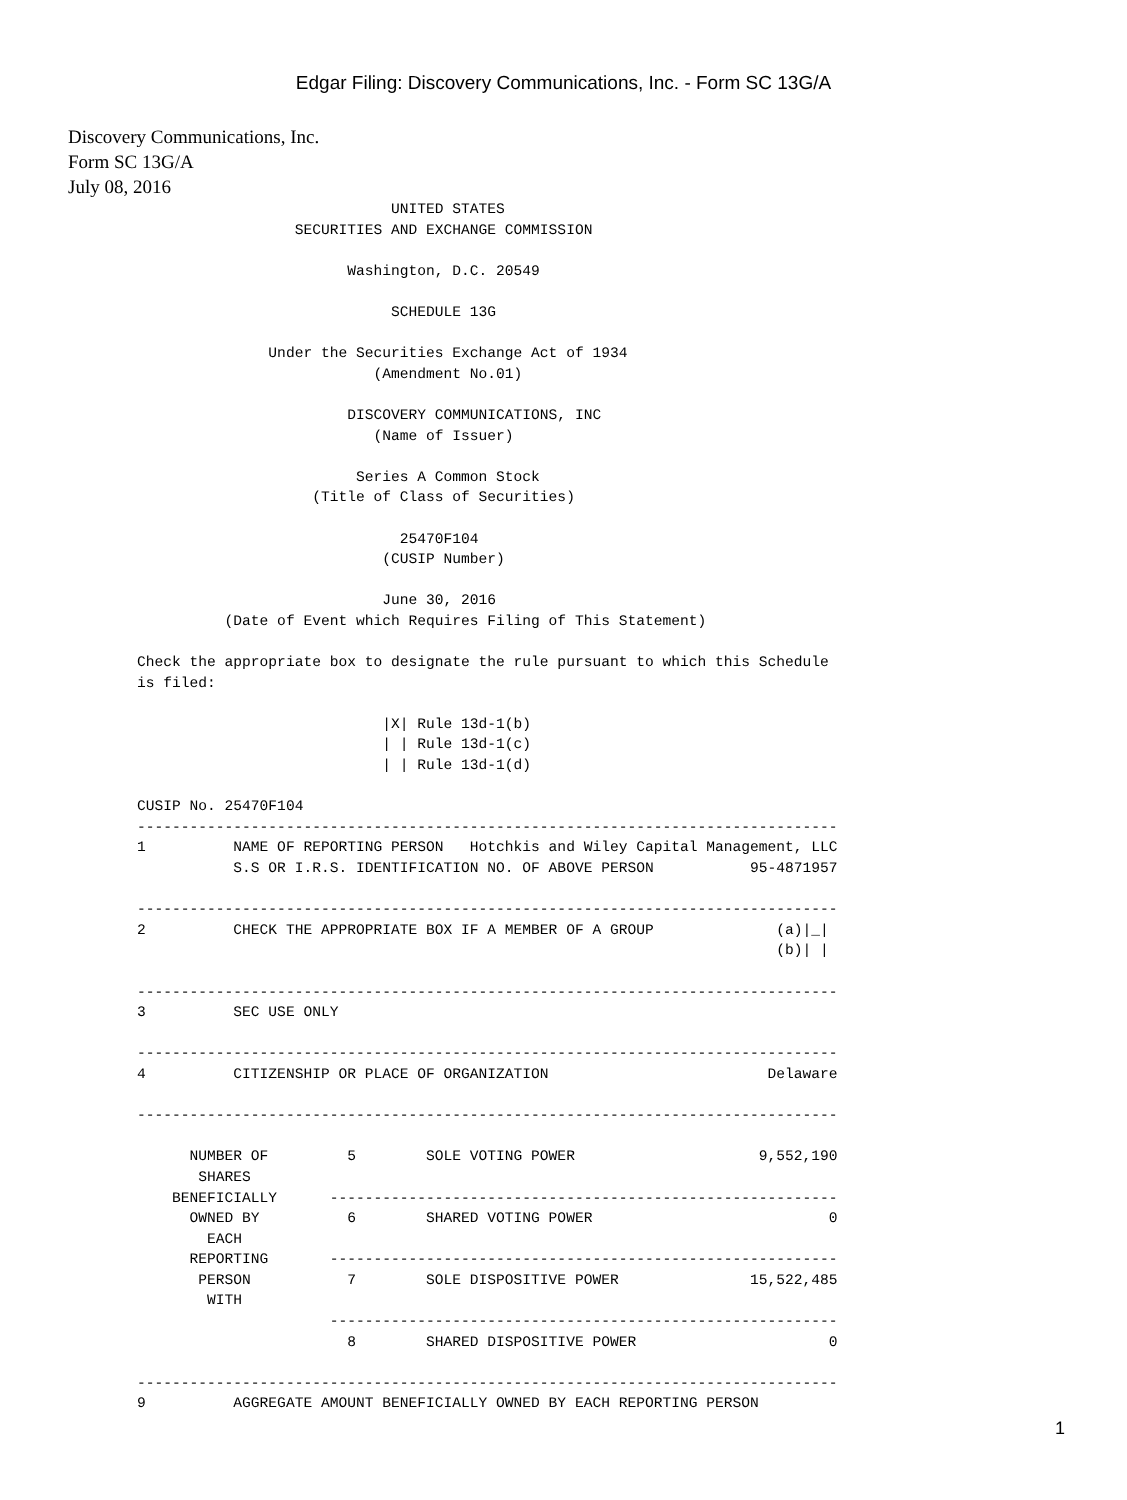Edgar Filing: Discovery Communications, Inc. - Form SC 13G/A
Discovery Communications, Inc.
Form SC 13G/A
July 08, 2016
                             UNITED STATES
                  SECURITIES AND EXCHANGE COMMISSION

                        Washington, D.C. 20549

                             SCHEDULE 13G

               Under the Securities Exchange Act of 1934
                           (Amendment No.01)

                        DISCOVERY COMMUNICATIONS, INC
                           (Name of Issuer)

                         Series A Common Stock
                    (Title of Class of Securities)

                              25470F104
                            (CUSIP Number)

                            June 30, 2016
          (Date of Event which Requires Filing of This Statement)

Check the appropriate box to designate the rule pursuant to which this Schedule
is filed:

                            |X| Rule 13d-1(b)
                            | | Rule 13d-1(c)
                            | | Rule 13d-1(d)

CUSIP No. 25470F104
--------------------------------------------------------------------------------
1          NAME OF REPORTING PERSON   Hotchkis and Wiley Capital Management, LLC
           S.S OR I.R.S. IDENTIFICATION NO. OF ABOVE PERSON           95-4871957

--------------------------------------------------------------------------------
2          CHECK THE APPROPRIATE BOX IF A MEMBER OF A GROUP              (a)|_|
                                                                         (b)| |

--------------------------------------------------------------------------------
3          SEC USE ONLY

--------------------------------------------------------------------------------
4          CITIZENSHIP OR PLACE OF ORGANIZATION                         Delaware

--------------------------------------------------------------------------------

      NUMBER OF         5        SOLE VOTING POWER                     9,552,190
       SHARES
    BENEFICIALLY      ----------------------------------------------------------
      OWNED BY          6        SHARED VOTING POWER                           0
        EACH
      REPORTING       ----------------------------------------------------------
       PERSON           7        SOLE DISPOSITIVE POWER               15,522,485
        WITH
                      ----------------------------------------------------------
                        8        SHARED DISPOSITIVE POWER                      0

--------------------------------------------------------------------------------
9          AGGREGATE AMOUNT BENEFICIALLY OWNED BY EACH REPORTING PERSON
1